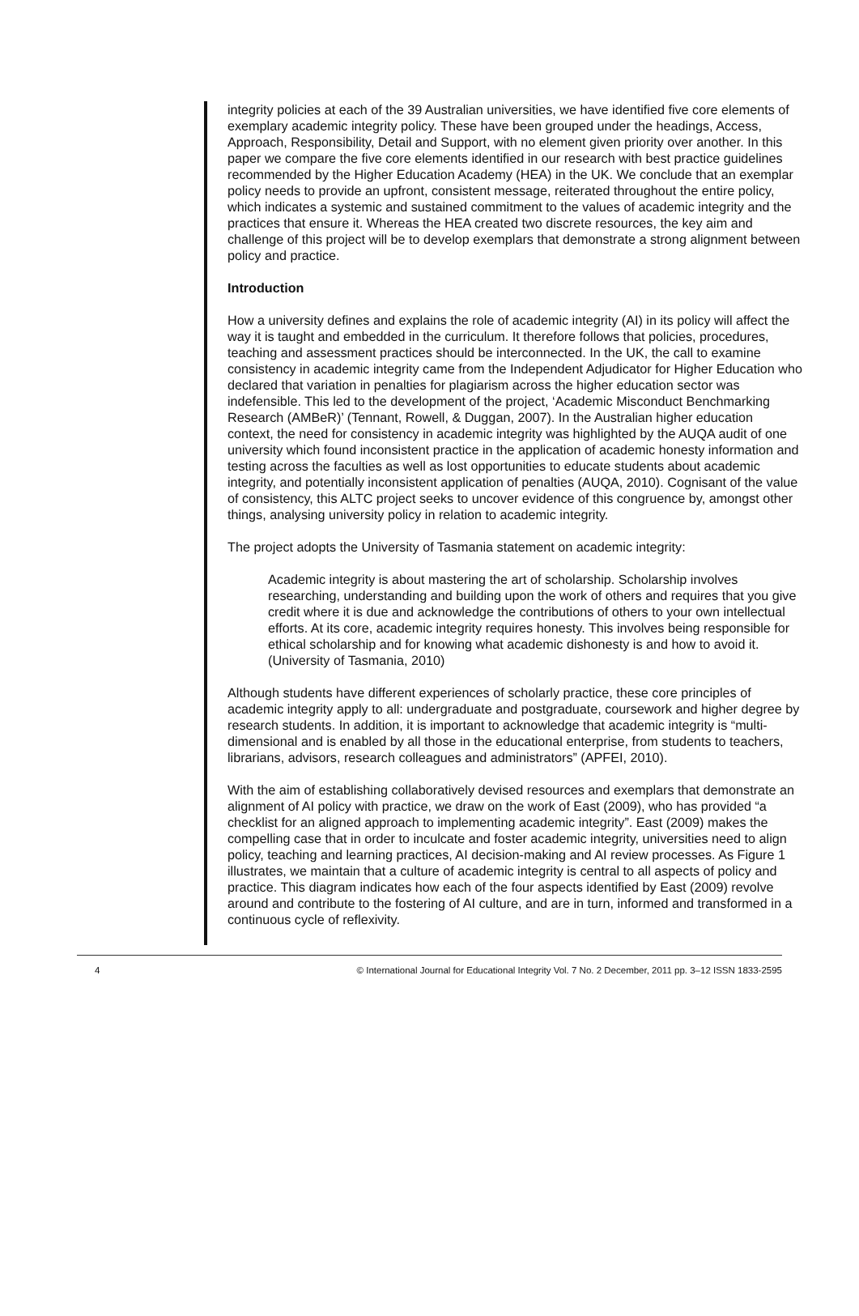integrity policies at each of the 39 Australian universities, we have identified five core elements of exemplary academic integrity policy. These have been grouped under the headings, Access, Approach, Responsibility, Detail and Support, with no element given priority over another. In this paper we compare the five core elements identified in our research with best practice guidelines recommended by the Higher Education Academy (HEA) in the UK. We conclude that an exemplar policy needs to provide an upfront, consistent message, reiterated throughout the entire policy, which indicates a systemic and sustained commitment to the values of academic integrity and the practices that ensure it. Whereas the HEA created two discrete resources, the key aim and challenge of this project will be to develop exemplars that demonstrate a strong alignment between policy and practice.
Introduction
How a university defines and explains the role of academic integrity (AI) in its policy will affect the way it is taught and embedded in the curriculum. It therefore follows that policies, procedures, teaching and assessment practices should be interconnected. In the UK, the call to examine consistency in academic integrity came from the Independent Adjudicator for Higher Education who declared that variation in penalties for plagiarism across the higher education sector was indefensible. This led to the development of the project, ‘Academic Misconduct Benchmarking Research (AMBeR)’ (Tennant, Rowell, & Duggan, 2007). In the Australian higher education context, the need for consistency in academic integrity was highlighted by the AUQA audit of one university which found inconsistent practice in the application of academic honesty information and testing across the faculties as well as lost opportunities to educate students about academic integrity, and potentially inconsistent application of penalties (AUQA, 2010). Cognisant of the value of consistency, this ALTC project seeks to uncover evidence of this congruence by, amongst other things, analysing university policy in relation to academic integrity.
The project adopts the University of Tasmania statement on academic integrity:
Academic integrity is about mastering the art of scholarship. Scholarship involves researching, understanding and building upon the work of others and requires that you give credit where it is due and acknowledge the contributions of others to your own intellectual efforts. At its core, academic integrity requires honesty. This involves being responsible for ethical scholarship and for knowing what academic dishonesty is and how to avoid it. (University of Tasmania, 2010)
Although students have different experiences of scholarly practice, these core principles of academic integrity apply to all: undergraduate and postgraduate, coursework and higher degree by research students. In addition, it is important to acknowledge that academic integrity is “multi-dimensional and is enabled by all those in the educational enterprise, from students to teachers, librarians, advisors, research colleagues and administrators” (APFEI, 2010).
With the aim of establishing collaboratively devised resources and exemplars that demonstrate an alignment of AI policy with practice, we draw on the work of East (2009), who has provided “a checklist for an aligned approach to implementing academic integrity”. East (2009) makes the compelling case that in order to inculcate and foster academic integrity, universities need to align policy, teaching and learning practices, AI decision-making and AI review processes. As Figure 1 illustrates, we maintain that a culture of academic integrity is central to all aspects of policy and practice. This diagram indicates how each of the four aspects identified by East (2009) revolve around and contribute to the fostering of AI culture, and are in turn, informed and transformed in a continuous cycle of reflexivity.
4 © International Journal for Educational Integrity Vol. 7 No. 2 December, 2011 pp. 3–12 ISSN 1833-2595